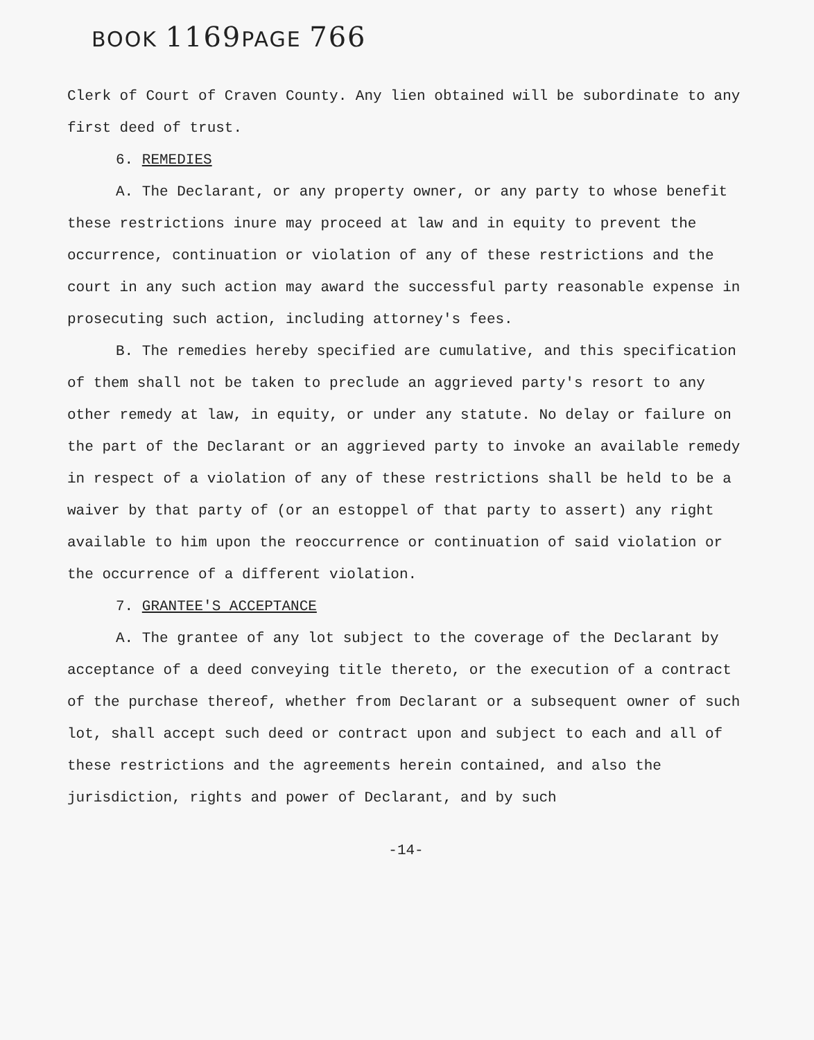BOOK 1169 PAGE 766
Clerk of Court of Craven County. Any lien obtained will be subordinate to any first deed of trust.
6. REMEDIES
A. The Declarant, or any property owner, or any party to whose benefit these restrictions inure may proceed at law and in equity to prevent the occurrence, continuation or violation of any of these restrictions and the court in any such action may award the successful party reasonable expense in prosecuting such action, including attorney's fees.
B. The remedies hereby specified are cumulative, and this specification of them shall not be taken to preclude an aggrieved party's resort to any other remedy at law, in equity, or under any statute. No delay or failure on the part of the Declarant or an aggrieved party to invoke an available remedy in respect of a violation of any of these restrictions shall be held to be a waiver by that party of (or an estoppel of that party to assert) any right available to him upon the reoccurrence or continuation of said violation or the occurrence of a different violation.
7. GRANTEE'S ACCEPTANCE
A. The grantee of any lot subject to the coverage of the Declarant by acceptance of a deed conveying title thereto, or the execution of a contract of the purchase thereof, whether from Declarant or a subsequent owner of such lot, shall accept such deed or contract upon and subject to each and all of these restrictions and the agreements herein contained, and also the jurisdiction, rights and power of Declarant, and by such
-14-